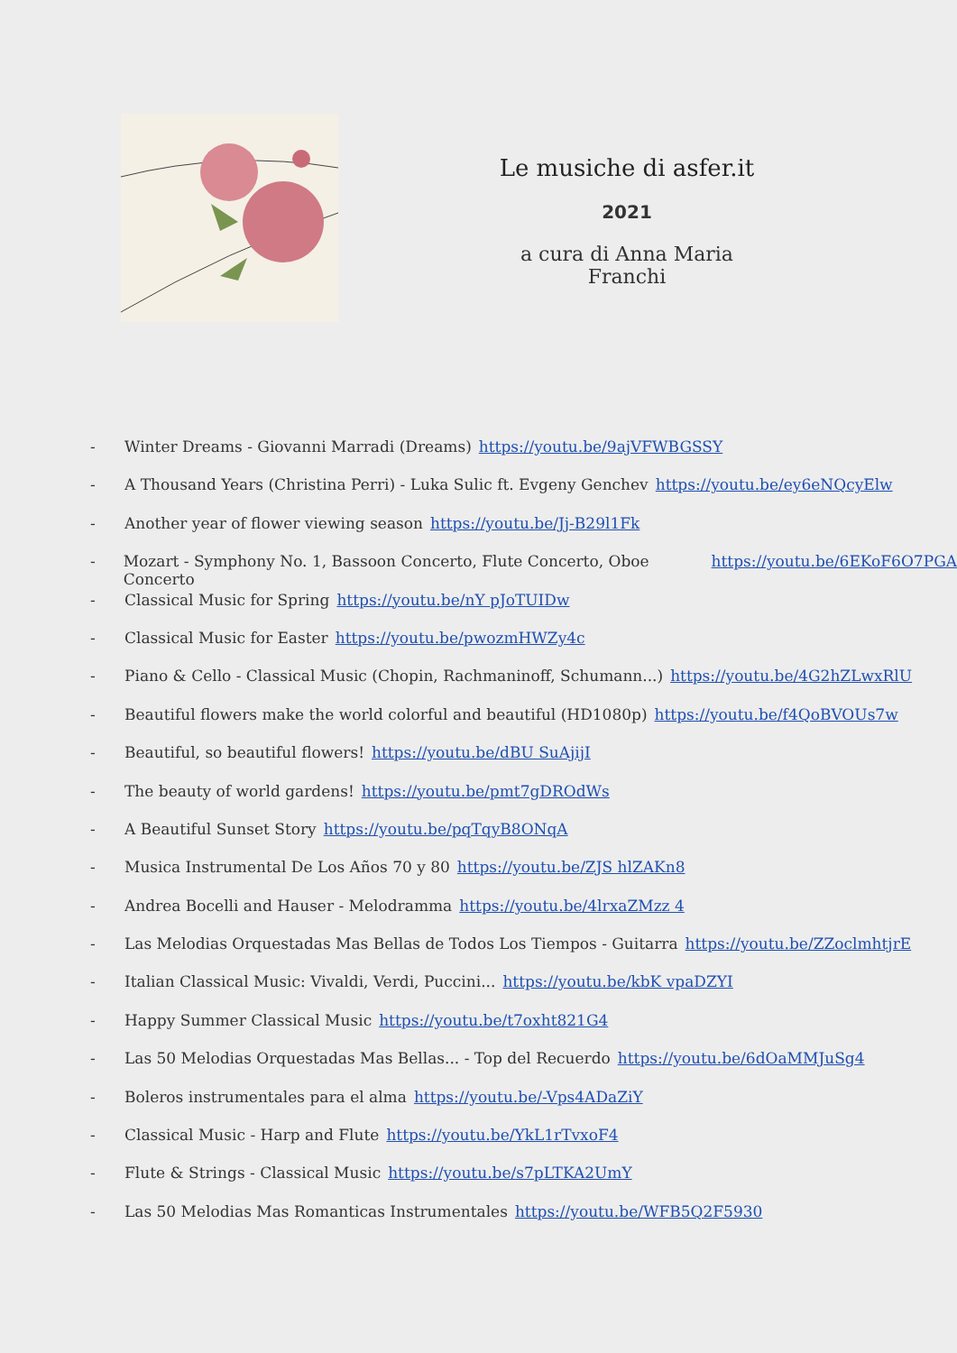Le musiche di asfer.it
2021
a cura di Anna Maria Franchi
- Winter Dreams - Giovanni Marradi (Dreams) https://youtu.be/9ajVFWBGSSY
- A Thousand Years (Christina Perri) - Luka Sulic ft. Evgeny Genchev https://youtu.be/ey6eNQcyElw
- Another year of flower viewing season https://youtu.be/Jj-B29l1Fk
- Mozart - Symphony No. 1, Bassoon Concerto, Flute Concerto, Oboe Concerto https://youtu.be/6EKoF6O7PGA
- Classical Music for Spring https://youtu.be/nY pJoTUIDw
- Classical Music for Easter https://youtu.be/pwozmHWZy4c
- Piano & Cello - Classical Music (Chopin, Rachmaninoff, Schumann...) https://youtu.be/4G2hZLwxRlU
- Beautiful flowers make the world colorful and beautiful (HD1080p) https://youtu.be/f4QoBVOUs7w
- Beautiful, so beautiful flowers! https://youtu.be/dBU SuAjijI
- The beauty of world gardens! https://youtu.be/pmt7gDROdWs
- A Beautiful Sunset Story https://youtu.be/pqTqyB8ONqA
- Musica Instrumental De Los Años 70 y 80 https://youtu.be/ZJS hlZAKn8
- Andrea Bocelli and Hauser - Melodramma https://youtu.be/4lrxaZMzz 4
- Las Melodias Orquestadas Mas Bellas de Todos Los Tiempos - Guitarra https://youtu.be/ZZoclmhtjrE
- Italian Classical Music: Vivaldi, Verdi, Puccini... https://youtu.be/kbK vpaDZYI
- Happy Summer Classical Music https://youtu.be/t7oxht821G4
- Las 50 Melodias Orquestadas Mas Bellas... - Top del Recuerdo https://youtu.be/6dOaMMJuSg4
- Boleros instrumentales para el alma https://youtu.be/-Vps4ADaZiY
- Classical Music - Harp and Flute https://youtu.be/YkL1rTvxoF4
- Flute & Strings - Classical Music https://youtu.be/s7pLTKA2UmY
- Las 50 Melodias Mas Romanticas Instrumentales https://youtu.be/WFB5Q2F5930